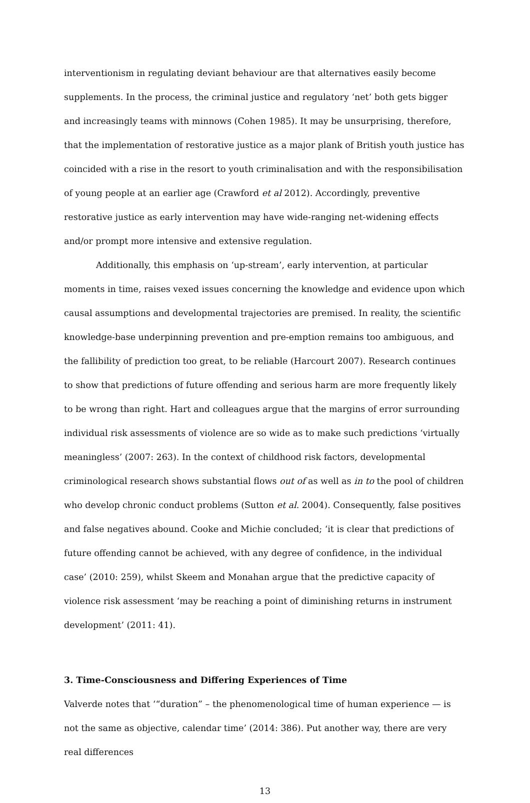interventionism in regulating deviant behaviour are that alternatives easily become supplements. In the process, the criminal justice and regulatory ‘net’ both gets bigger and increasingly teams with minnows (Cohen 1985). It may be unsurprising, therefore, that the implementation of restorative justice as a major plank of British youth justice has coincided with a rise in the resort to youth criminalisation and with the responsibilisation of young people at an earlier age (Crawford et al 2012). Accordingly, preventive restorative justice as early intervention may have wide-ranging net-widening effects and/or prompt more intensive and extensive regulation.
Additionally, this emphasis on ‘up-stream’, early intervention, at particular moments in time, raises vexed issues concerning the knowledge and evidence upon which causal assumptions and developmental trajectories are premised. In reality, the scientific knowledge-base underpinning prevention and pre-emption remains too ambiguous, and the fallibility of prediction too great, to be reliable (Harcourt 2007). Research continues to show that predictions of future offending and serious harm are more frequently likely to be wrong than right. Hart and colleagues argue that the margins of error surrounding individual risk assessments of violence are so wide as to make such predictions ‘virtually meaningless’ (2007: 263). In the context of childhood risk factors, developmental criminological research shows substantial flows out of as well as in to the pool of children who develop chronic conduct problems (Sutton et al. 2004). Consequently, false positives and false negatives abound. Cooke and Michie concluded; ‘it is clear that predictions of future offending cannot be achieved, with any degree of confidence, in the individual case’ (2010: 259), whilst Skeem and Monahan argue that the predictive capacity of violence risk assessment ‘may be reaching a point of diminishing returns in instrument development’ (2011: 41).
3. Time-Consciousness and Differing Experiences of Time
Valverde notes that ‘“duration” – the phenomenological time of human experience — is not the same as objective, calendar time’ (2014: 386). Put another way, there are very real differences
13